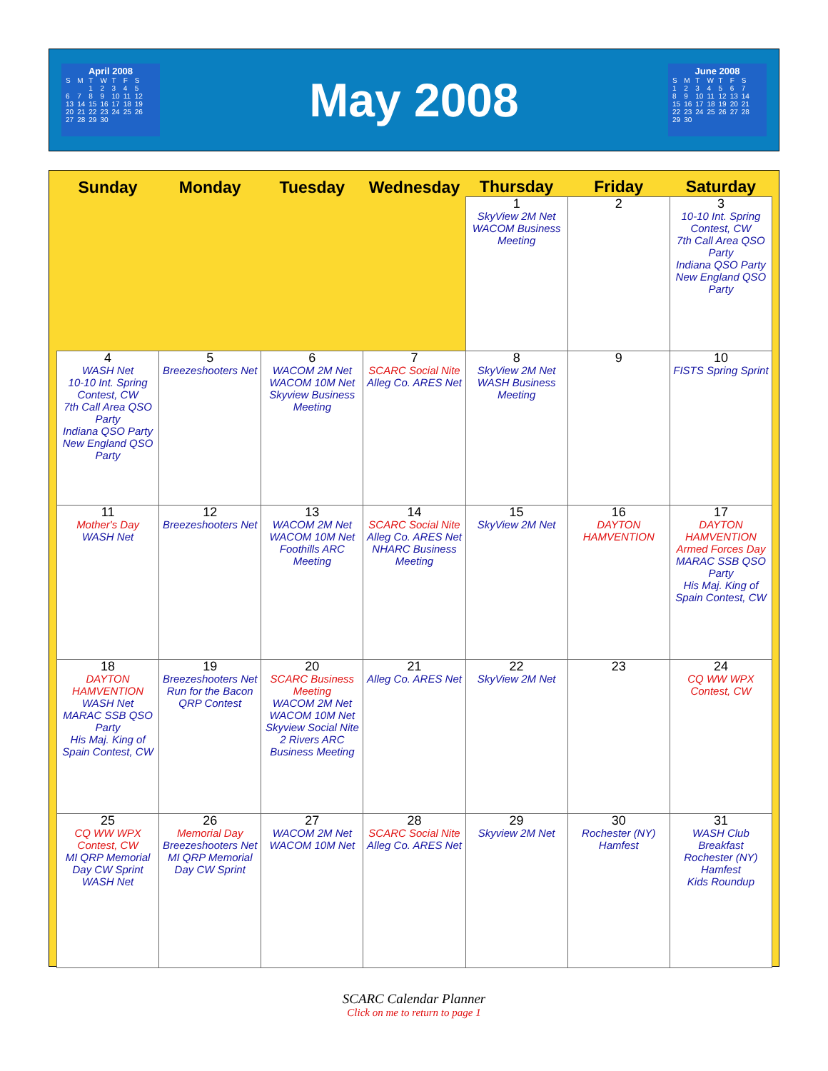April 2008
| S | M | T | W | T | F | S |
| | | 1 | 2 | 3 | 4 | 5 |
| 6 | 7 | 8 | 9 | 10 | 11 | 12 |
| 13 | 14 | 15 | 16 | 17 | 18 | 19 |
| 20 | 21 | 22 | 23 | 24 | 25 | 26 |
| 27 | 28 | 29 | 30 | | | |
May 2008
June 2008
| S | M | T | W | T | F | S |
| 1 | 2 | 3 | 4 | 5 | 6 | 7 |
| 8 | 9 | 10 | 11 | 12 | 13 | 14 |
| 15 | 16 | 17 | 18 | 19 | 20 | 21 |
| 22 | 23 | 24 | 25 | 26 | 27 | 28 |
| 29 | 30 | | | | | |
| Sunday | Monday | Tuesday | Wednesday | Thursday | Friday | Saturday |
| --- | --- | --- | --- | --- | --- | --- |
| | | | | 1 SkyView 2M Net WACOM Business Meeting | 2 | 3 10-10 Int. Spring Contest, CW 7th Call Area QSO Party Indiana QSO Party New England QSO Party |
| 4 WASH Net 10-10 Int. Spring Contest, CW 7th Call Area QSO Party Indiana QSO Party New England QSO Party | 5 Breezeshooters Net | 6 WACOM 2M Net WACOM 10M Net Skyview Business Meeting | 7 SCARC Social Nite Alleg Co. ARES Net | 8 SkyView 2M Net WASH Business Meeting | 9 | 10 FISTS Spring Sprint |
| 11 Mother's Day WASH Net | 12 Breezeshooters Net | 13 WACOM 2M Net WACOM 10M Net Foothills ARC Meeting | 14 SCARC Social Nite Alleg Co. ARES Net NHARC Business Meeting | 15 SkyView 2M Net | 16 DAYTON HAMVENTION | 17 DAYTON HAMVENTION Armed Forces Day MARAC SSB QSO Party His Maj. King of Spain Contest, CW |
| 18 DAYTON HAMVENTION WASH Net MARAC SSB QSO Party His Maj. King of Spain Contest, CW | 19 Breezeshooters Net Run for the Bacon QRP Contest | 20 SCARC Business Meeting WACOM 2M Net WACOM 10M Net Skyview Social Nite 2 Rivers ARC Business Meeting | 21 Alleg Co. ARES Net | 22 SkyView 2M Net | 23 | 24 CQ WW WPX Contest, CW |
| 25 CQ WW WPX Contest, CW MI QRP Memorial Day CW Sprint WASH Net | 26 Memorial Day Breezeshooters Net MI QRP Memorial Day CW Sprint | 27 WACOM 2M Net WACOM 10M Net | 28 SCARC Social Nite Alleg Co. ARES Net | 29 Skyview 2M Net | 30 Rochester (NY) Hamfest | 31 WASH Club Breakfast Rochester (NY) Hamfest Kids Roundup |
SCARC Calendar Planner
Click on me to return to page 1